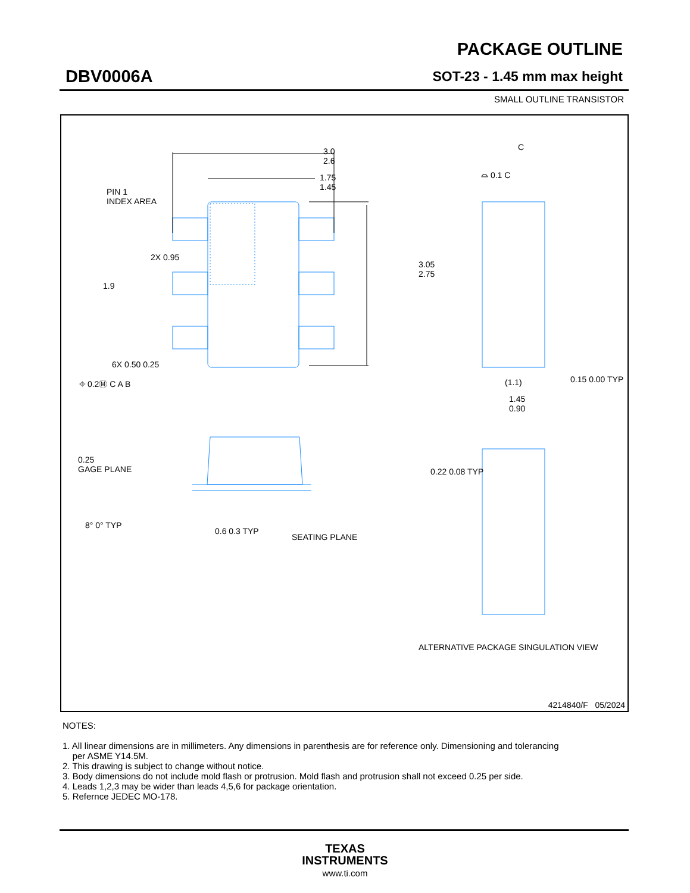DBV0006A
PACKAGE OUTLINE
SOT-23 - 1.45 mm max height
SMALL OUTLINE TRANSISTOR
3.0
2.6
1.75
1.45
PIN 1
INDEX AREA
3.05
2.75
2X 0.95
1.9
6X 0.50 0.25
⌖ 0.2Ⓜ C A B
C
⌓ 0.1 C
(1.1) 0.15 0.00 TYP
1.45
0.90
0.25
GAGE PLANE
0.22 0.08 TYP
8° 0° TYP
0.6 0.3 TYP
SEATING PLANE
ALTERNATIVE PACKAGE SINGULATION VIEW
4214840/F 05/2024
NOTES:
1. All linear dimensions are in millimeters. Any dimensions in parenthesis are for reference only. Dimensioning and tolerancing
per ASME Y14.5M.
2. This drawing is subject to change without notice.
3. Body dimensions do not include mold flash or protrusion. Mold flash and protrusion shall not exceed 0.25 per side.
4. Leads 1,2,3 may be wider than leads 4,5,6 for package orientation.
5. Refernce JEDEC MO-178.
TEXAS
INSTRUMENTS
www.ti.com